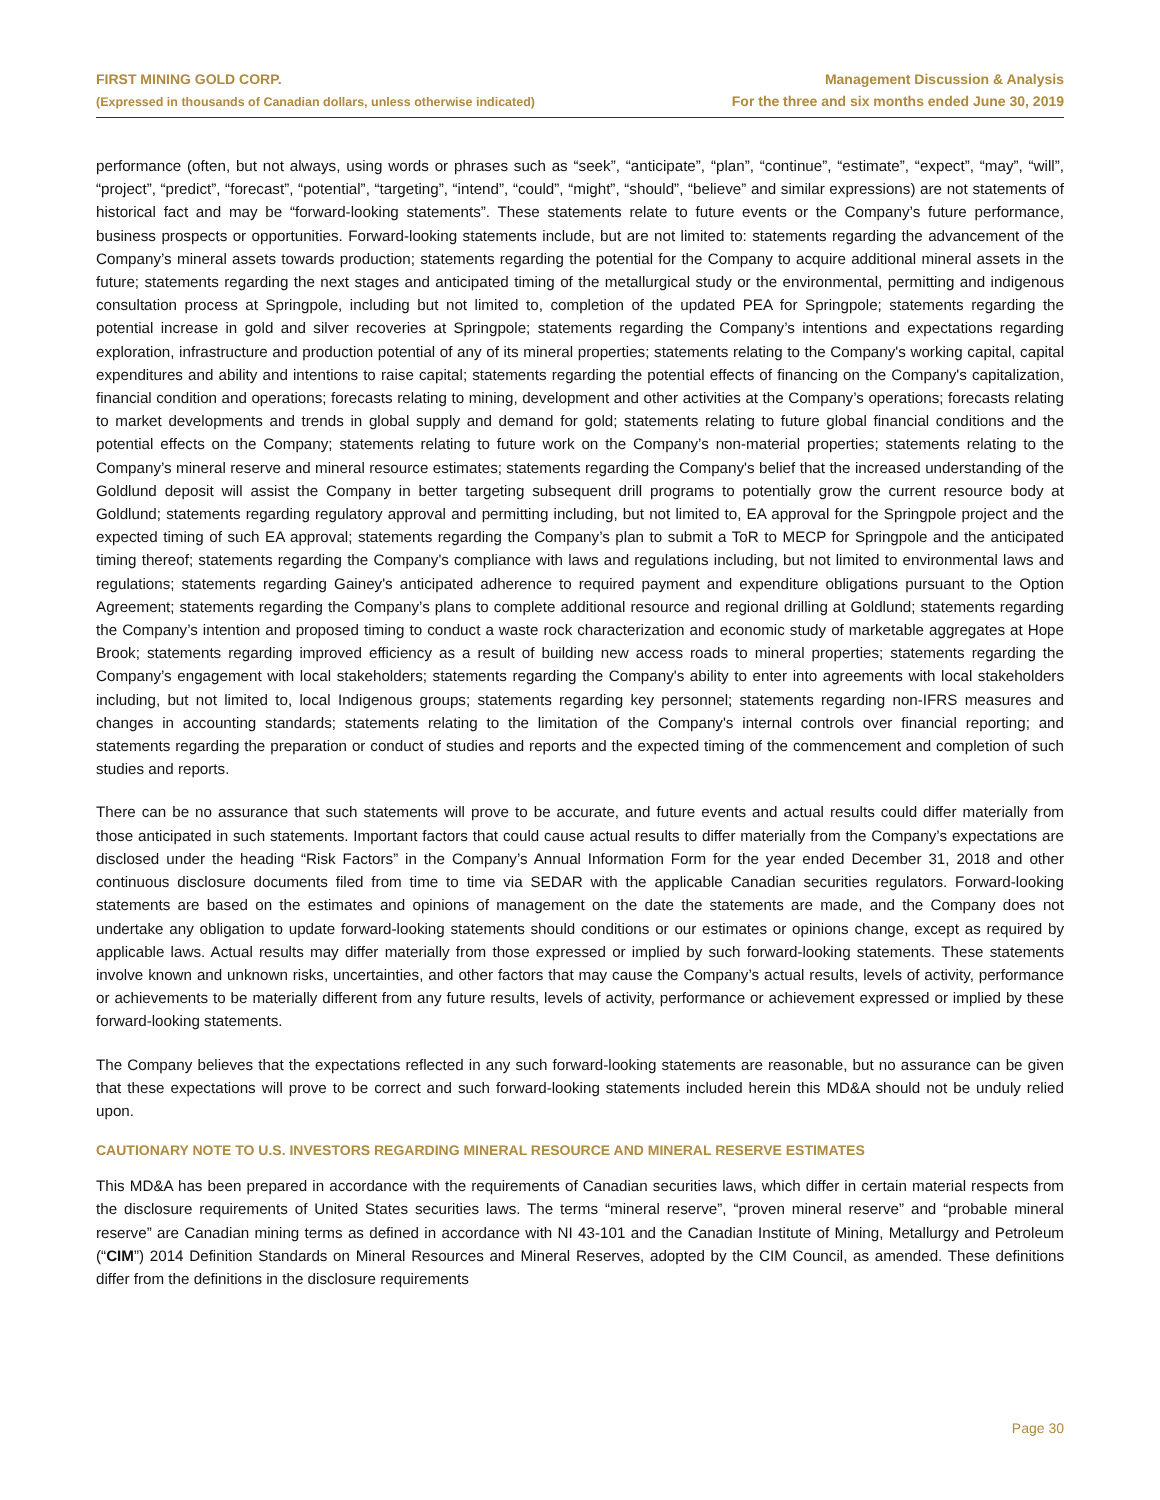FIRST MINING GOLD CORP.
(Expressed in thousands of Canadian dollars, unless otherwise indicated)
Management Discussion & Analysis
For the three and six months ended June 30, 2019
performance (often, but not always, using words or phrases such as “seek”, “anticipate”, “plan”, “continue”, “estimate”, “expect”, “may”, “will”, “project”, “predict”, “forecast”, “potential”, “targeting”, “intend”, “could”, “might”, “should”, “believe” and similar expressions) are not statements of historical fact and may be “forward-looking statements”. These statements relate to future events or the Company’s future performance, business prospects or opportunities. Forward-looking statements include, but are not limited to: statements regarding the advancement of the Company’s mineral assets towards production; statements regarding the potential for the Company to acquire additional mineral assets in the future; statements regarding the next stages and anticipated timing of the metallurgical study or the environmental, permitting and indigenous consultation process at Springpole, including but not limited to, completion of the updated PEA for Springpole; statements regarding the potential increase in gold and silver recoveries at Springpole; statements regarding the Company’s intentions and expectations regarding exploration, infrastructure and production potential of any of its mineral properties; statements relating to the Company's working capital, capital expenditures and ability and intentions to raise capital; statements regarding the potential effects of financing on the Company's capitalization, financial condition and operations; forecasts relating to mining, development and other activities at the Company’s operations; forecasts relating to market developments and trends in global supply and demand for gold; statements relating to future global financial conditions and the potential effects on the Company; statements relating to future work on the Company’s non-material properties; statements relating to the Company’s mineral reserve and mineral resource estimates; statements regarding the Company's belief that the increased understanding of the Goldlund deposit will assist the Company in better targeting subsequent drill programs to potentially grow the current resource body at Goldlund; statements regarding regulatory approval and permitting including, but not limited to, EA approval for the Springpole project and the expected timing of such EA approval; statements regarding the Company’s plan to submit a ToR to MECP for Springpole and the anticipated timing thereof; statements regarding the Company's compliance with laws and regulations including, but not limited to environmental laws and regulations; statements regarding Gainey's anticipated adherence to required payment and expenditure obligations pursuant to the Option Agreement; statements regarding the Company’s plans to complete additional resource and regional drilling at Goldlund; statements regarding the Company’s intention and proposed timing to conduct a waste rock characterization and economic study of marketable aggregates at Hope Brook; statements regarding improved efficiency as a result of building new access roads to mineral properties; statements regarding the Company’s engagement with local stakeholders; statements regarding the Company's ability to enter into agreements with local stakeholders including, but not limited to, local Indigenous groups; statements regarding key personnel; statements regarding non-IFRS measures and changes in accounting standards; statements relating to the limitation of the Company's internal controls over financial reporting; and statements regarding the preparation or conduct of studies and reports and the expected timing of the commencement and completion of such studies and reports.
There can be no assurance that such statements will prove to be accurate, and future events and actual results could differ materially from those anticipated in such statements. Important factors that could cause actual results to differ materially from the Company’s expectations are disclosed under the heading “Risk Factors” in the Company’s Annual Information Form for the year ended December 31, 2018 and other continuous disclosure documents filed from time to time via SEDAR with the applicable Canadian securities regulators. Forward-looking statements are based on the estimates and opinions of management on the date the statements are made, and the Company does not undertake any obligation to update forward-looking statements should conditions or our estimates or opinions change, except as required by applicable laws. Actual results may differ materially from those expressed or implied by such forward-looking statements. These statements involve known and unknown risks, uncertainties, and other factors that may cause the Company’s actual results, levels of activity, performance or achievements to be materially different from any future results, levels of activity, performance or achievement expressed or implied by these forward-looking statements.
The Company believes that the expectations reflected in any such forward-looking statements are reasonable, but no assurance can be given that these expectations will prove to be correct and such forward-looking statements included herein this MD&A should not be unduly relied upon.
CAUTIONARY NOTE TO U.S. INVESTORS REGARDING MINERAL RESOURCE AND MINERAL RESERVE ESTIMATES
This MD&A has been prepared in accordance with the requirements of Canadian securities laws, which differ in certain material respects from the disclosure requirements of United States securities laws. The terms “mineral reserve”, “proven mineral reserve” and “probable mineral reserve” are Canadian mining terms as defined in accordance with NI 43-101 and the Canadian Institute of Mining, Metallurgy and Petroleum (“CIM”) 2014 Definition Standards on Mineral Resources and Mineral Reserves, adopted by the CIM Council, as amended. These definitions differ from the definitions in the disclosure requirements
Page 30